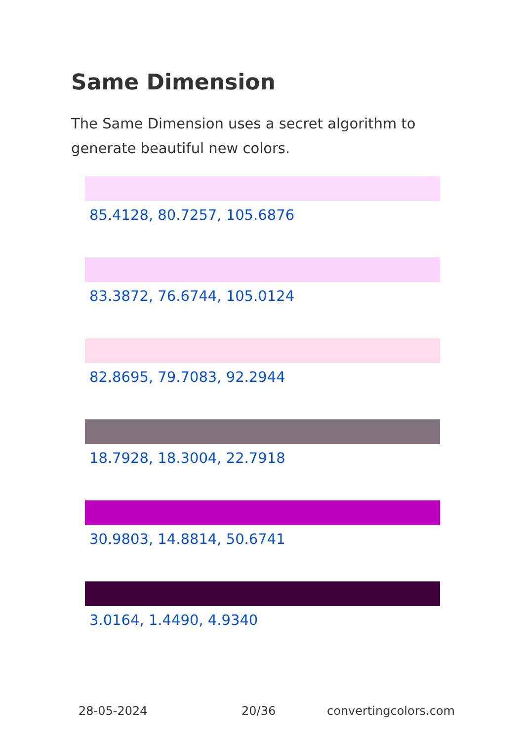Same Dimension
The Same Dimension uses a secret algorithm to generate beautiful new colors.
85.4128, 80.7257, 105.6876
83.3872, 76.6744, 105.0124
82.8695, 79.7083, 92.2944
18.7928, 18.3004, 22.7918
30.9803, 14.8814, 50.6741
3.0164, 1.4490, 4.9340
28-05-2024 20/36 convertingcolors.com